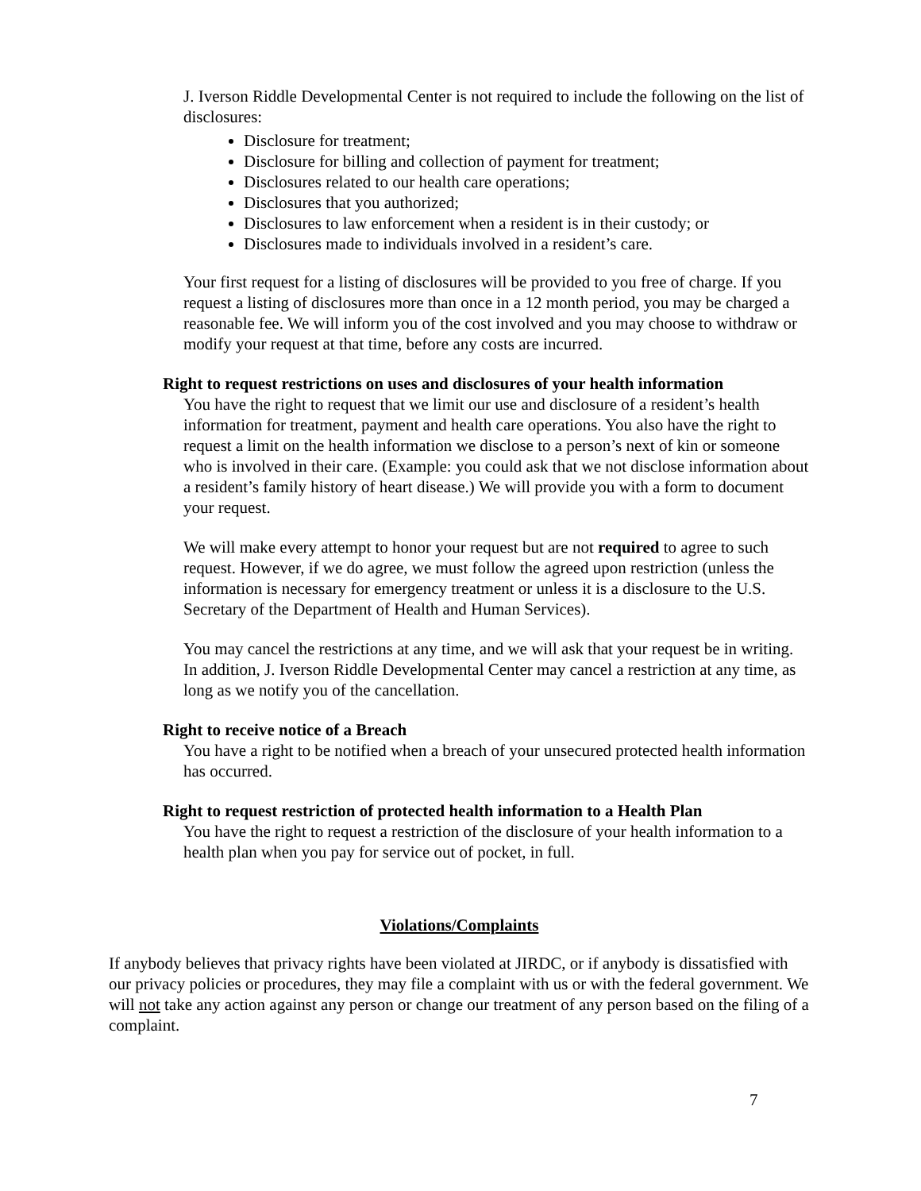J. Iverson Riddle Developmental Center is not required to include the following on the list of disclosures:
Disclosure for treatment;
Disclosure for billing and collection of payment for treatment;
Disclosures related to our health care operations;
Disclosures that you authorized;
Disclosures to law enforcement when a resident is in their custody; or
Disclosures made to individuals involved in a resident’s care.
Your first request for a listing of disclosures will be provided to you free of charge. If you request a listing of disclosures more than once in a 12 month period, you may be charged a reasonable fee. We will inform you of the cost involved and you may choose to withdraw or modify your request at that time, before any costs are incurred.
Right to request restrictions on uses and disclosures of your health information
You have the right to request that we limit our use and disclosure of a resident’s health information for treatment, payment and health care operations. You also have the right to request a limit on the health information we disclose to a person’s next of kin or someone who is involved in their care. (Example: you could ask that we not disclose information about a resident’s family history of heart disease.) We will provide you with a form to document your request.
We will make every attempt to honor your request but are not required to agree to such request. However, if we do agree, we must follow the agreed upon restriction (unless the information is necessary for emergency treatment or unless it is a disclosure to the U.S. Secretary of the Department of Health and Human Services).
You may cancel the restrictions at any time, and we will ask that your request be in writing. In addition, J. Iverson Riddle Developmental Center may cancel a restriction at any time, as long as we notify you of the cancellation.
Right to receive notice of a Breach
You have a right to be notified when a breach of your unsecured protected health information has occurred.
Right to request restriction of protected health information to a Health Plan
You have the right to request a restriction of the disclosure of your health information to a health plan when you pay for service out of pocket, in full.
Violations/Complaints
If anybody believes that privacy rights have been violated at JIRDC, or if anybody is dissatisfied with our privacy policies or procedures, they may file a complaint with us or with the federal government. We will not take any action against any person or change our treatment of any person based on the filing of a complaint.
7